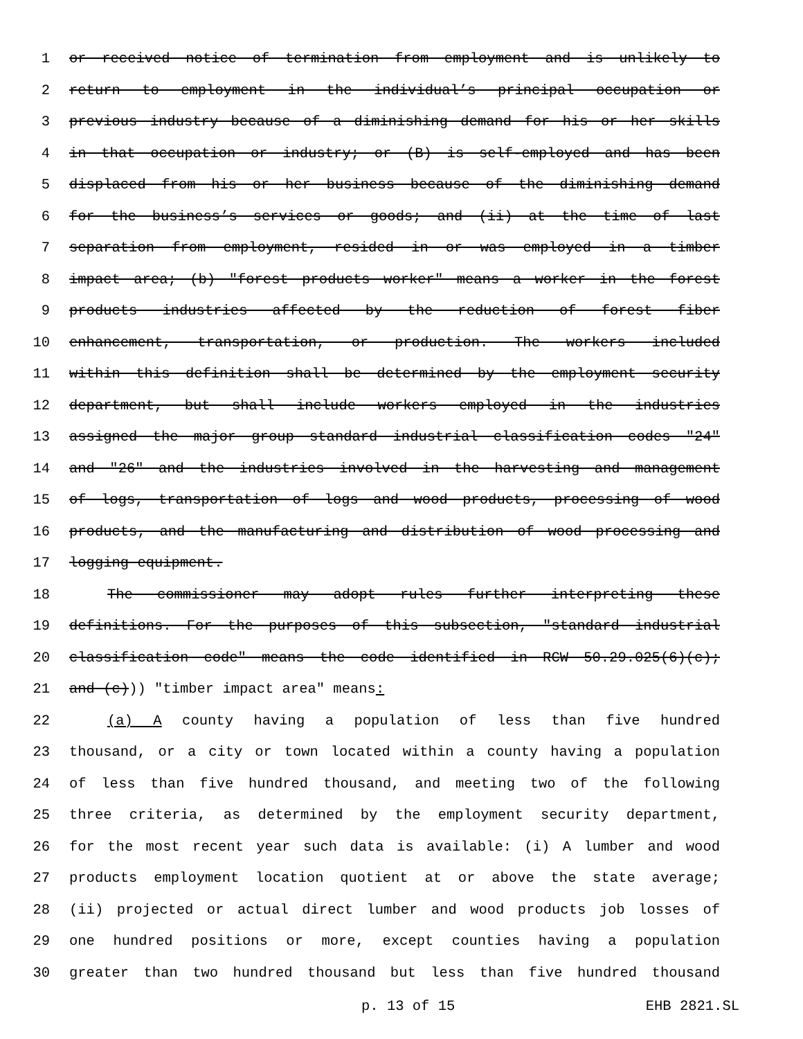1 or received notice of termination from employment and is unlikely to
2 return to employment in the individual’s principal occupation or
3 previous industry because of a diminishing demand for his or her skills
4 in that occupation or industry; or (B) is self-employed and has been
5 displaced from his or her business because of the diminishing demand
6 for the business’s services or goods; and (ii) at the time of last
7 separation from employment, resided in or was employed in a timber
8 impact area; (b) "forest products worker" means a worker in the forest
9 products industries affected by the reduction of forest fiber
10 enhancement, transportation, or production. The workers included
11 within this definition shall be determined by the employment security
12 department, but shall include workers employed in the industries
13 assigned the major group standard industrial classification codes "24"
14 and "26" and the industries involved in the harvesting and management
15 of logs, transportation of logs and wood products, processing of wood
16 products, and the manufacturing and distribution of wood processing and
17 logging equipment.
18 The commissioner may adopt rules further interpreting these
19 definitions. For the purposes of this subsection, "standard industrial
20 classification code" means the code identified in RCW 50.29.025(6)(c);
21 and (c))) "timber impact area" means:
22 (a) A county having a population of less than five hundred
23 thousand, or a city or town located within a county having a population
24 of less than five hundred thousand, and meeting two of the following
25 three criteria, as determined by the employment security department,
26 for the most recent year such data is available: (i) A lumber and wood
27 products employment location quotient at or above the state average;
28 (ii) projected or actual direct lumber and wood products job losses of
29 one hundred positions or more, except counties having a population
30 greater than two hundred thousand but less than five hundred thousand
p. 13 of 15 EHB 2821.SL